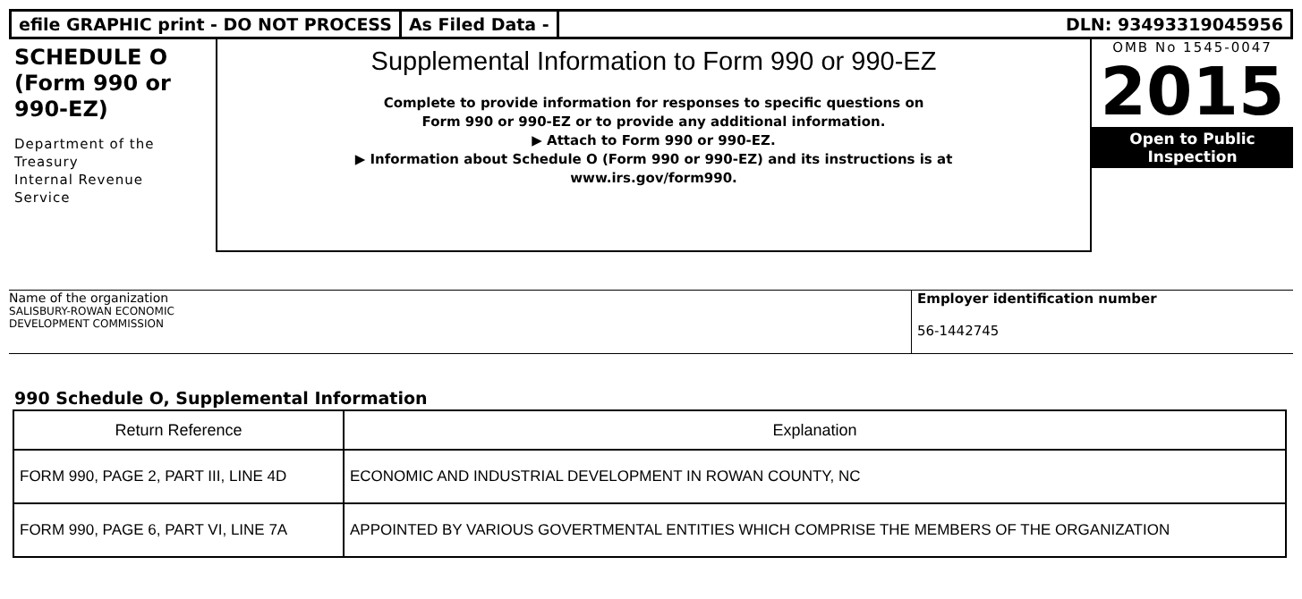efile GRAPHIC print - DO NOT PROCESS
As Filed Data - DLN: 93493319045956
SCHEDULE O
(Form 990 or
990-EZ)
Department of the
Treasury
Internal Revenue
Service
Supplemental Information to Form 990 or 990-EZ
Complete to provide information for responses to specific questions on
Form 990 or 990-EZ or to provide any additional information.
▶ Attach to Form 990 or 990-EZ.
▶ Information about Schedule O (Form 990 or 990-EZ) and its instructions is at
www.irs.gov/form990.
OMB No 1545-0047
2015
Open to Public
Inspection
Name of the organization
SALISBURY-ROWAN ECONOMIC
DEVELOPMENT COMMISSION
Employer identification number
56-1442745
990 Schedule O, Supplemental Information
| Return Reference | Explanation |
| --- | --- |
| FORM 990, PAGE 2, PART III, LINE 4D | ECONOMIC AND INDUSTRIAL DEVELOPMENT IN ROWAN COUNTY, NC |
| FORM 990, PAGE 6, PART VI, LINE 7A | APPOINTED BY VARIOUS GOVERTMENTAL ENTITIES WHICH COMPRISE THE MEMBERS OF THE ORGANIZATION |